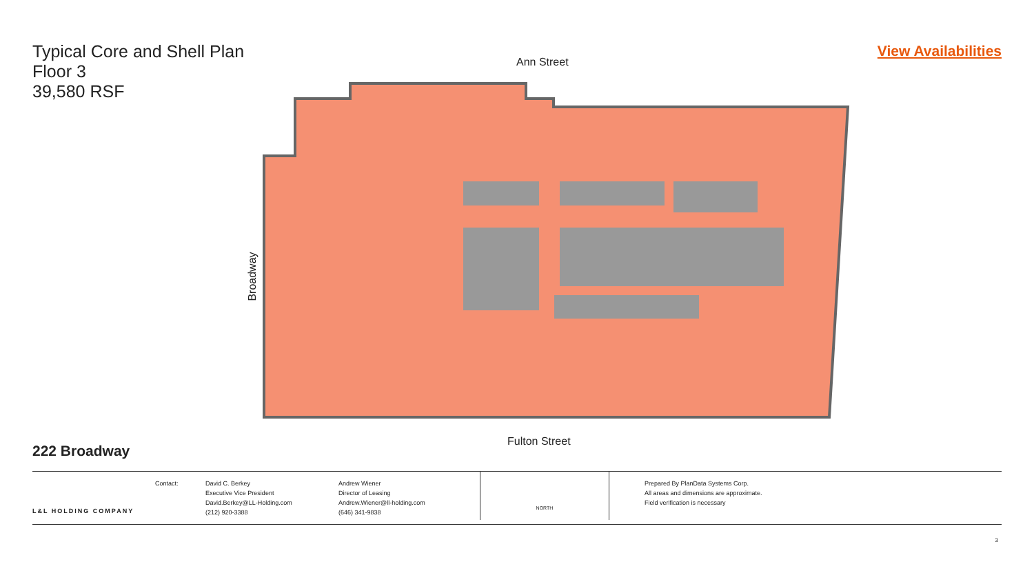Typical Core and Shell Plan
Floor 3
39,580 RSF
View Availabilities
Ann Street
Broadway
Fulton Street
222 Broadway
L&L HOLDING COMPANY
Contact: David C. Berkey
Executive Vice President
David.Berkey@LL-Holding.com
(212) 920-3388
Andrew Wiener
Director of Leasing
Andrew.Wiener@ll-holding.com
(646) 341-9838
NORTH
Prepared By PlanData Systems Corp.
All areas and dimensions are approximate.
Field verification is necessary
3